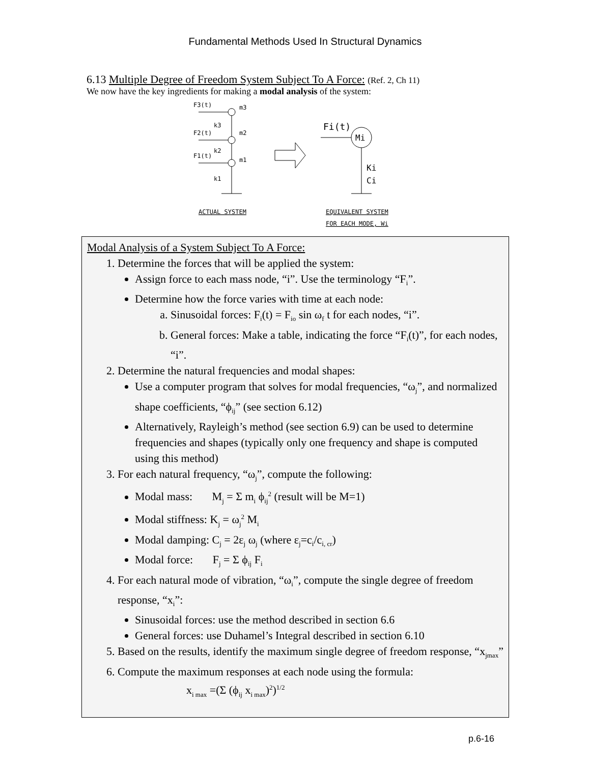Fundamental Methods Used In Structural Dynamics
6.13 Multiple Degree of Freedom System Subject To A Force: (Ref. 2, Ch 11)
We now have the key ingredients for making a modal analysis of the system:
F3(t)
m3
k3
F2(t)
m2
k2
F1(t)
m1
k1
ACTUAL SYSTEM
Mi
Fi(t)
Ki
Ci
EQUIVALENT SYSTEM
FOR EACH MODE, Wi
Modal Analysis of a System Subject To A Force:
1. Determine the forces that will be applied the system:
Assign force to each mass node, “i”. Use the terminology “F<sub>i</sub>”.
Determine how the force varies with time at each node:
a. Sinusoidal forces: F<sub>i</sub>(t) = F<sub>io</sub> sin ω<sub>f</sub> t for each nodes, “i”.
b. General forces: Make a table, indicating the force “F<sub>i</sub>(t)”, for each nodes, “i”.
2. Determine the natural frequencies and modal shapes:
Use a computer program that solves for modal frequencies, “ω<sub>j</sub>”, and normalized shape coefficients, “ϕ<sub>ij</sub>” (see section 6.12)
Alternatively, Rayleigh’s method (see section 6.9) can be used to determine frequencies and shapes (typically only one frequency and shape is computed using this method)
3. For each natural frequency, “ω<sub>j</sub>”, compute the following:
Modal mass: M<sub>j</sub> = Σ m<sub>i</sub> ϕ<sub>ij</sub><sup>2</sup> (result will be M=1)
Modal stiffness: K<sub>j</sub> = ω<sub>j</sub><sup>2</sup> M<sub>i</sub>
Modal damping: C<sub>j</sub> = 2ε<sub>j</sub> ω<sub>j</sub> (where ε<sub>j</sub>=c<sub>i</sub>/c<sub>i, cr</sub>)
Modal force: F<sub>j</sub> = Σ ϕ<sub>ij</sub> F<sub>i</sub>
4. For each natural mode of vibration, “ω<sub>i</sub>”, compute the single degree of freedom response, “x<sub>i</sub>”:
Sinusoidal forces: use the method described in section 6.6
General forces: use Duhamel’s Integral described in section 6.10
5. Based on the results, identify the maximum single degree of freedom response, “x<sub>jmax</sub>”
6. Compute the maximum responses at each node using the formula:
x<sub>i max</sub> =(Σ (ϕ<sub>ij</sub> x<sub>i max</sub>)<sup>2</sup>)<sup>1/2</sup>
p.6-16